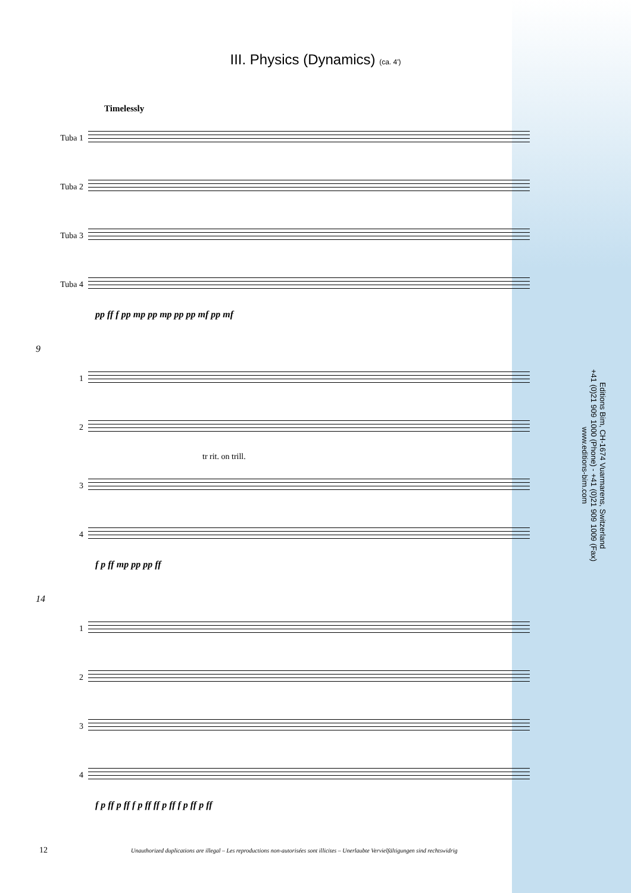III. Physics (Dynamics) (ca. 4')
Timelessly
Tuba 1
Tuba 2
Tuba 3
Tuba 4
pp ff f pp mp pp mp pp pp mf pp mf
9
1
2
tr rit. on trill.
3
4
f p ff mp pp pp ff
14
1
2
3
4
f p ff p ff f p ff ff p ff f p ff p ff
Editions Bim, CH-1674 Vuarmarens, Switzerland
+41 (0)21 909 1000 (Phone) - +41 (0)21 909 1009 (Fax)
www.editions-bim.com
12 Unauthorized duplications are illegal – Les reproductions non-autorisées sont illicites – Unerlaubte Vervielfältigungen sind rechtswidrig